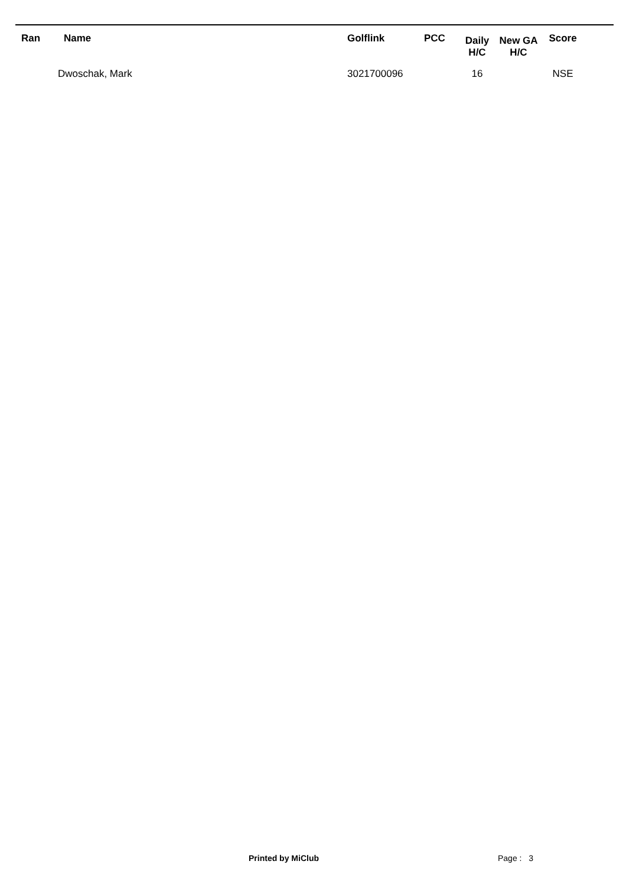| Ran | Name | Golflink | PCC | Daily H/C | New GA H/C | Score |
| --- | --- | --- | --- | --- | --- | --- |
| | Dwoschak, Mark | 3021700096 | | 16 | | NSE |
Printed by MiClub Page : 3